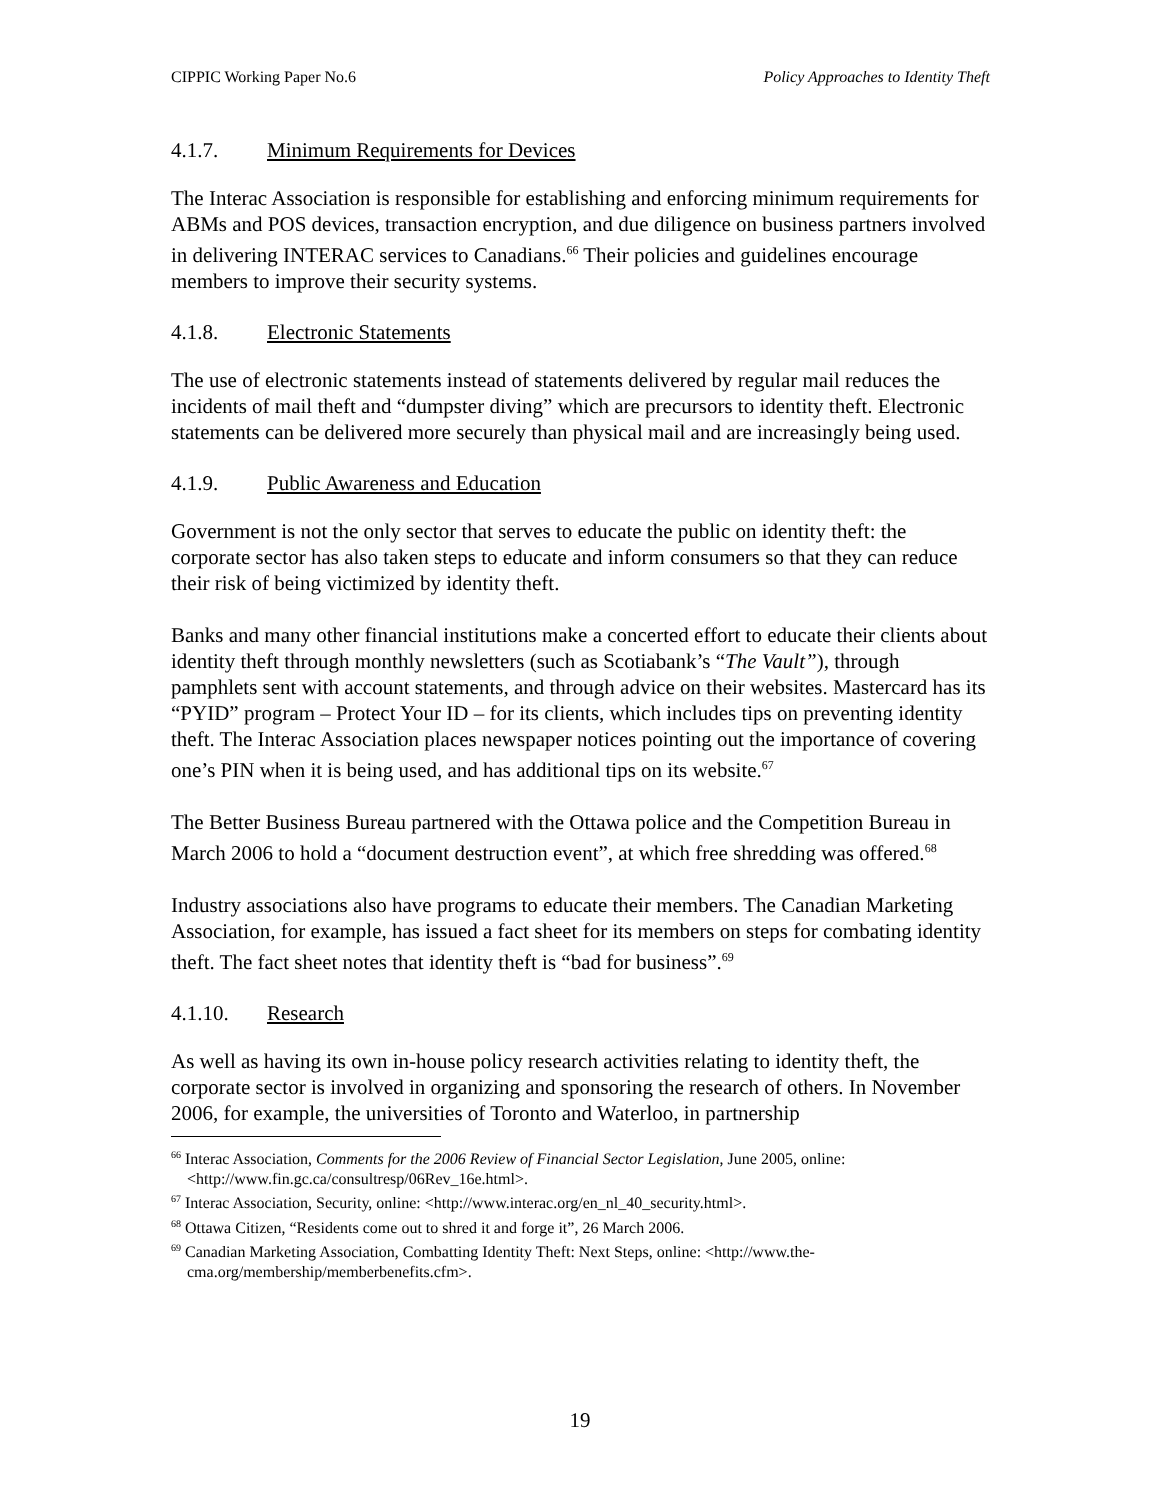CIPPIC Working Paper No.6 Policy Approaches to Identity Theft
4.1.7. Minimum Requirements for Devices
The Interac Association is responsible for establishing and enforcing minimum requirements for ABMs and POS devices, transaction encryption, and due diligence on business partners involved in delivering INTERAC services to Canadians.<sup>66</sup> Their policies and guidelines encourage members to improve their security systems.
4.1.8. Electronic Statements
The use of electronic statements instead of statements delivered by regular mail reduces the incidents of mail theft and “dumpster diving” which are precursors to identity theft. Electronic statements can be delivered more securely than physical mail and are increasingly being used.
4.1.9. Public Awareness and Education
Government is not the only sector that serves to educate the public on identity theft: the corporate sector has also taken steps to educate and inform consumers so that they can reduce their risk of being victimized by identity theft.
Banks and many other financial institutions make a concerted effort to educate their clients about identity theft through monthly newsletters (such as Scotiabank’s “The Vault”), through pamphlets sent with account statements, and through advice on their websites. Mastercard has its “PYID” program – Protect Your ID – for its clients, which includes tips on preventing identity theft. The Interac Association places newspaper notices pointing out the importance of covering one’s PIN when it is being used, and has additional tips on its website.<sup>67</sup>
The Better Business Bureau partnered with the Ottawa police and the Competition Bureau in March 2006 to hold a “document destruction event”, at which free shredding was offered.<sup>68</sup>
Industry associations also have programs to educate their members. The Canadian Marketing Association, for example, has issued a fact sheet for its members on steps for combating identity theft. The fact sheet notes that identity theft is “bad for business”.<sup>69</sup>
4.1.10. Research
As well as having its own in-house policy research activities relating to identity theft, the corporate sector is involved in organizing and sponsoring the research of others. In November 2006, for example, the universities of Toronto and Waterloo, in partnership
<sup>66</sup> Interac Association, Comments for the 2006 Review of Financial Sector Legislation, June 2005, online: <http://www.fin.gc.ca/consultresp/06Rev_16e.html>.
<sup>67</sup> Interac Association, Security, online: <http://www.interac.org/en_nl_40_security.html>.
<sup>68</sup> Ottawa Citizen, “Residents come out to shred it and forge it”, 26 March 2006.
<sup>69</sup> Canadian Marketing Association, Combatting Identity Theft: Next Steps, online: <http://www.the-cma.org/membership/memberbenefits.cfm>.
19